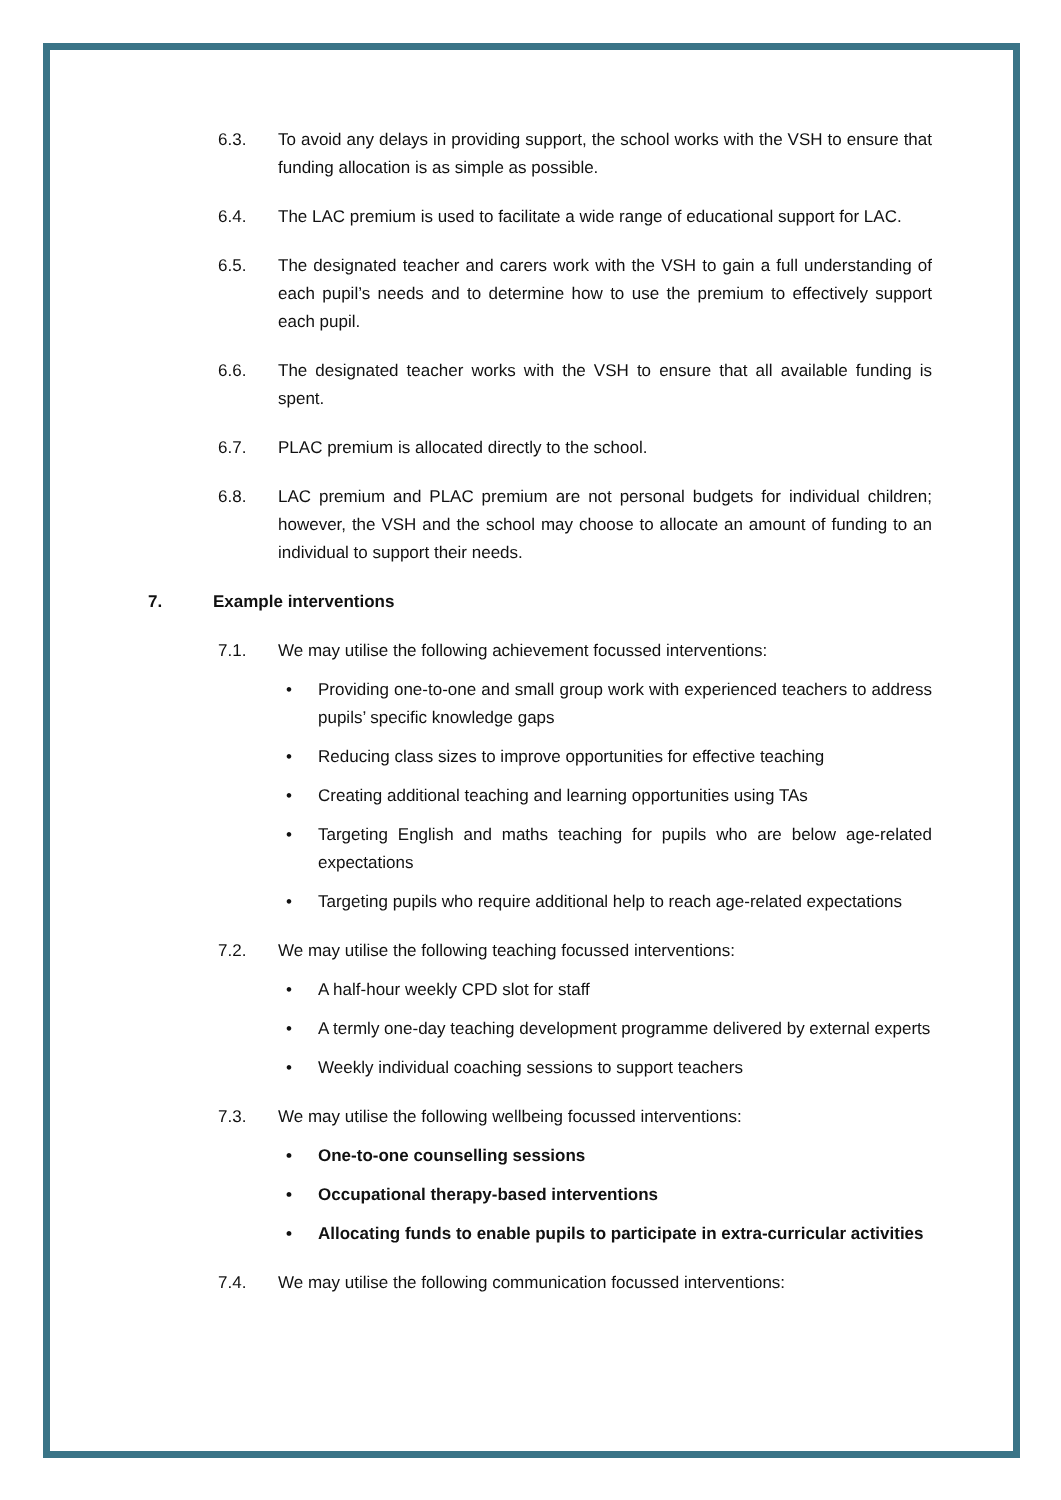6.3. To avoid any delays in providing support, the school works with the VSH to ensure that funding allocation is as simple as possible.
6.4. The LAC premium is used to facilitate a wide range of educational support for LAC.
6.5. The designated teacher and carers work with the VSH to gain a full understanding of each pupil’s needs and to determine how to use the premium to effectively support each pupil.
6.6. The designated teacher works with the VSH to ensure that all available funding is spent.
6.7. PLAC premium is allocated directly to the school.
6.8. LAC premium and PLAC premium are not personal budgets for individual children; however, the VSH and the school may choose to allocate an amount of funding to an individual to support their needs.
7. Example interventions
7.1. We may utilise the following achievement focussed interventions:
• Providing one-to-one and small group work with experienced teachers to address pupils’ specific knowledge gaps
• Reducing class sizes to improve opportunities for effective teaching
• Creating additional teaching and learning opportunities using TAs
• Targeting English and maths teaching for pupils who are below age-related expectations
• Targeting pupils who require additional help to reach age-related expectations
7.2. We may utilise the following teaching focussed interventions:
• A half-hour weekly CPD slot for staff
• A termly one-day teaching development programme delivered by external experts
• Weekly individual coaching sessions to support teachers
7.3. We may utilise the following wellbeing focussed interventions:
• One-to-one counselling sessions
• Occupational therapy-based interventions
• Allocating funds to enable pupils to participate in extra-curricular activities
7.4. We may utilise the following communication focussed interventions: